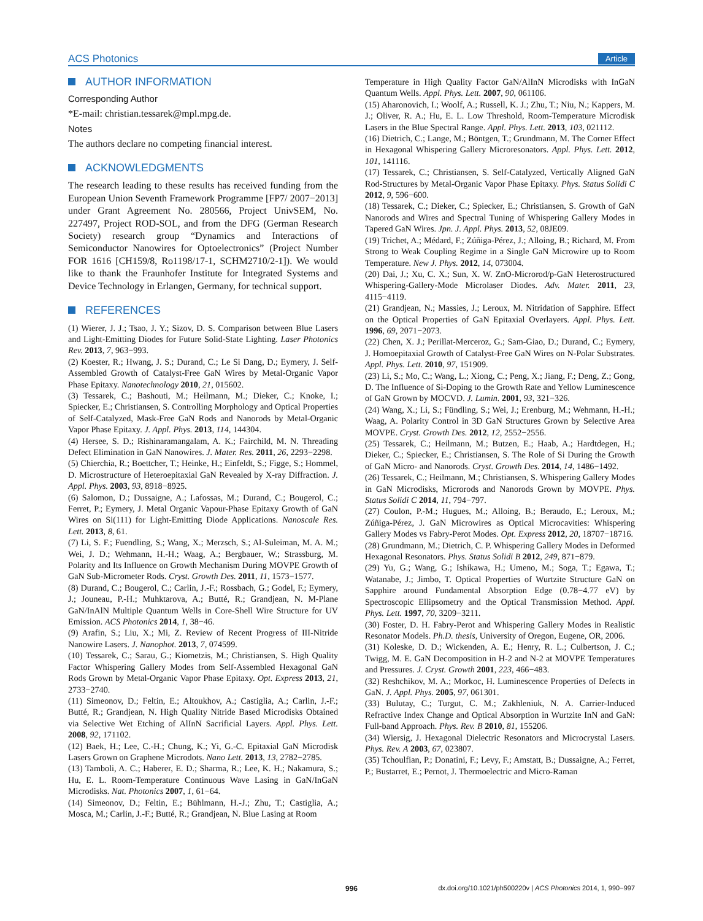ACS Photonics Article
AUTHOR INFORMATION
Corresponding Author
*E-mail: christian.tessarek@mpl.mpg.de.
Notes
The authors declare no competing financial interest.
ACKNOWLEDGMENTS
The research leading to these results has received funding from the European Union Seventh Framework Programme [FP7/ 2007−2013] under Grant Agreement No. 280566, Project UnivSEM, No. 227497, Project ROD-SOL, and from the DFG (German Research Society) research group “Dynamics and Interactions of Semiconductor Nanowires for Optoelectronics” (Project Number FOR 1616 [CH159/8, Ro1198/17-1, SCHM2710/2-1]). We would like to thank the Fraunhofer Institute for Integrated Systems and Device Technology in Erlangen, Germany, for technical support.
REFERENCES
(1) Wierer, J. J.; Tsao, J. Y.; Sizov, D. S. Comparison between Blue Lasers and Light-Emitting Diodes for Future Solid-State Lighting. Laser Photonics Rev. 2013, 7, 963−993.
(2) Koester, R.; Hwang, J. S.; Durand, C.; Le Si Dang, D.; Eymery, J. Self-Assembled Growth of Catalyst-Free GaN Wires by Metal-Organic Vapor Phase Epitaxy. Nanotechnology 2010, 21, 015602.
(3) Tessarek, C.; Bashouti, M.; Heilmann, M.; Dieker, C.; Knoke, I.; Spiecker, E.; Christiansen, S. Controlling Morphology and Optical Properties of Self-Catalyzed, Mask-Free GaN Rods and Nanorods by Metal-Organic Vapor Phase Epitaxy. J. Appl. Phys. 2013, 114, 144304.
(4) Hersee, S. D.; Rishinaramangalam, A. K.; Fairchild, M. N. Threading Defect Elimination in GaN Nanowires. J. Mater. Res. 2011, 26, 2293−2298.
(5) Chierchia, R.; Boettcher, T.; Heinke, H.; Einfeldt, S.; Figge, S.; Hommel, D. Microstructure of Heteroepitaxial GaN Revealed by X-ray Diffraction. J. Appl. Phys. 2003, 93, 8918−8925.
(6) Salomon, D.; Dussaigne, A.; Lafossas, M.; Durand, C.; Bougerol, C.; Ferret, P.; Eymery, J. Metal Organic Vapour-Phase Epitaxy Growth of GaN Wires on Si(111) for Light-Emitting Diode Applications. Nanoscale Res. Lett. 2013, 8, 61.
(7) Li, S. F.; Fuendling, S.; Wang, X.; Merzsch, S.; Al-Suleiman, M. A. M.; Wei, J. D.; Wehmann, H.-H.; Waag, A.; Bergbauer, W.; Strassburg, M. Polarity and Its Influence on Growth Mechanism During MOVPE Growth of GaN Sub-Micrometer Rods. Cryst. Growth Des. 2011, 11, 1573−1577.
(8) Durand, C.; Bougerol, C.; Carlin, J.-F.; Rossbach, G.; Godel, F.; Eymery, J.; Jouneau, P.-H.; Muhktarova, A.; Butté, R.; Grandjean, N. M-Plane GaN/InAlN Multiple Quantum Wells in Core-Shell Wire Structure for UV Emission. ACS Photonics 2014, 1, 38−46.
(9) Arafin, S.; Liu, X.; Mi, Z. Review of Recent Progress of III-Nitride Nanowire Lasers. J. Nanophot. 2013, 7, 074599.
(10) Tessarek, C.; Sarau, G.; Kiometzis, M.; Christiansen, S. High Quality Factor Whispering Gallery Modes from Self-Assembled Hexagonal GaN Rods Grown by Metal-Organic Vapor Phase Epitaxy. Opt. Express 2013, 21, 2733−2740.
(11) Simeonov, D.; Feltin, E.; Altoukhov, A.; Castiglia, A.; Carlin, J.-F.; Butté, R.; Grandjean, N. High Quality Nitride Based Microdisks Obtained via Selective Wet Etching of AlInN Sacrificial Layers. Appl. Phys. Lett. 2008, 92, 171102.
(12) Baek, H.; Lee, C.-H.; Chung, K.; Yi, G.-C. Epitaxial GaN Microdisk Lasers Grown on Graphene Microdots. Nano Lett. 2013, 13, 2782−2785.
(13) Tamboli, A. C.; Haberer, E. D.; Sharma, R.; Lee, K. H.; Nakamura, S.; Hu, E. L. Room-Temperature Continuous Wave Lasing in GaN/InGaN Microdisks. Nat. Photonics 2007, 1, 61−64.
(14) Simeonov, D.; Feltin, E.; Bühlmann, H.-J.; Zhu, T.; Castiglia, A.; Mosca, M.; Carlin, J.-F.; Butté, R.; Grandjean, N. Blue Lasing at Room
Temperature in High Quality Factor GaN/AlInN Microdisks with InGaN Quantum Wells. Appl. Phys. Lett. 2007, 90, 061106.
(15) Aharonovich, I.; Woolf, A.; Russell, K. J.; Zhu, T.; Niu, N.; Kappers, M. J.; Oliver, R. A.; Hu, E. L. Low Threshold, Room-Temperature Microdisk Lasers in the Blue Spectral Range. Appl. Phys. Lett. 2013, 103, 021112.
(16) Dietrich, C.; Lange, M.; Böntgen, T.; Grundmann, M. The Corner Effect in Hexagonal Whispering Gallery Microresonators. Appl. Phys. Lett. 2012, 101, 141116.
(17) Tessarek, C.; Christiansen, S. Self-Catalyzed, Vertically Aligned GaN Rod-Structures by Metal-Organic Vapor Phase Epitaxy. Phys. Status Solidi C 2012, 9, 596−600.
(18) Tessarek, C.; Dieker, C.; Spiecker, E.; Christiansen, S. Growth of GaN Nanorods and Wires and Spectral Tuning of Whispering Gallery Modes in Tapered GaN Wires. Jpn. J. Appl. Phys. 2013, 52, 08JE09.
(19) Trichet, A.; Médard, F.; Zúñiga-Pérez, J.; Alloing, B.; Richard, M. From Strong to Weak Coupling Regime in a Single GaN Microwire up to Room Temperature. New J. Phys. 2012, 14, 073004.
(20) Dai, J.; Xu, C. X.; Sun, X. W. ZnO-Microrod/p-GaN Heterostructured Whispering-Gallery-Mode Microlaser Diodes. Adv. Mater. 2011, 23, 4115−4119.
(21) Grandjean, N.; Massies, J.; Leroux, M. Nitridation of Sapphire. Effect on the Optical Properties of GaN Epitaxial Overlayers. Appl. Phys. Lett. 1996, 69, 2071−2073.
(22) Chen, X. J.; Perillat-Merceroz, G.; Sam-Giao, D.; Durand, C.; Eymery, J. Homoepitaxial Growth of Catalyst-Free GaN Wires on N-Polar Substrates. Appl. Phys. Lett. 2010, 97, 151909.
(23) Li, S.; Mo, C.; Wang, L.; Xiong, C.; Peng, X.; Jiang, F.; Deng, Z.; Gong, D. The Influence of Si-Doping to the Growth Rate and Yellow Luminescence of GaN Grown by MOCVD. J. Lumin. 2001, 93, 321−326.
(24) Wang, X.; Li, S.; Fündling, S.; Wei, J.; Erenburg, M.; Wehmann, H.-H.; Waag, A. Polarity Control in 3D GaN Structures Grown by Selective Area MOVPE. Cryst. Growth Des. 2012, 12, 2552−2556.
(25) Tessarek, C.; Heilmann, M.; Butzen, E.; Haab, A.; Hardtdegen, H.; Dieker, C.; Spiecker, E.; Christiansen, S. The Role of Si During the Growth of GaN Micro- and Nanorods. Cryst. Growth Des. 2014, 14, 1486−1492.
(26) Tessarek, C.; Heilmann, M.; Christiansen, S. Whispering Gallery Modes in GaN Microdisks, Microrods and Nanorods Grown by MOVPE. Phys. Status Solidi C 2014, 11, 794−797.
(27) Coulon, P.-M.; Hugues, M.; Alloing, B.; Beraudo, E.; Leroux, M.; Zúñiga-Pérez, J. GaN Microwires as Optical Microcavities: Whispering Gallery Modes vs Fabry-Perot Modes. Opt. Express 2012, 20, 18707−18716.
(28) Grundmann, M.; Dietrich, C. P. Whispering Gallery Modes in Deformed Hexagonal Resonators. Phys. Status Solidi B 2012, 249, 871−879.
(29) Yu, G.; Wang, G.; Ishikawa, H.; Umeno, M.; Soga, T.; Egawa, T.; Watanabe, J.; Jimbo, T. Optical Properties of Wurtzite Structure GaN on Sapphire around Fundamental Absorption Edge (0.78−4.77 eV) by Spectroscopic Ellipsometry and the Optical Transmission Method. Appl. Phys. Lett. 1997, 70, 3209−3211.
(30) Foster, D. H. Fabry-Perot and Whispering Gallery Modes in Realistic Resonator Models. Ph.D. thesis, University of Oregon, Eugene, OR, 2006.
(31) Koleske, D. D.; Wickenden, A. E.; Henry, R. L.; Culbertson, J. C.; Twigg, M. E. GaN Decomposition in H-2 and N-2 at MOVPE Temperatures and Pressures. J. Cryst. Growth 2001, 223, 466−483.
(32) Reshchikov, M. A.; Morkoc, H. Luminescence Properties of Defects in GaN. J. Appl. Phys. 2005, 97, 061301.
(33) Bulutay, C.; Turgut, C. M.; Zakhleniuk, N. A. Carrier-Induced Refractive Index Change and Optical Absorption in Wurtzite InN and GaN: Full-band Approach. Phys. Rev. B 2010, 81, 155206.
(34) Wiersig, J. Hexagonal Dielectric Resonators and Microcrystal Lasers. Phys. Rev. A 2003, 67, 023807.
(35) Tchoulfian, P.; Donatini, F.; Levy, F.; Amstatt, B.; Dussaigne, A.; Ferret, P.; Bustarret, E.; Pernot, J. Thermoelectric and Micro-Raman
996 dx.doi.org/10.1021/ph500220v | ACS Photonics 2014, 1, 990−997